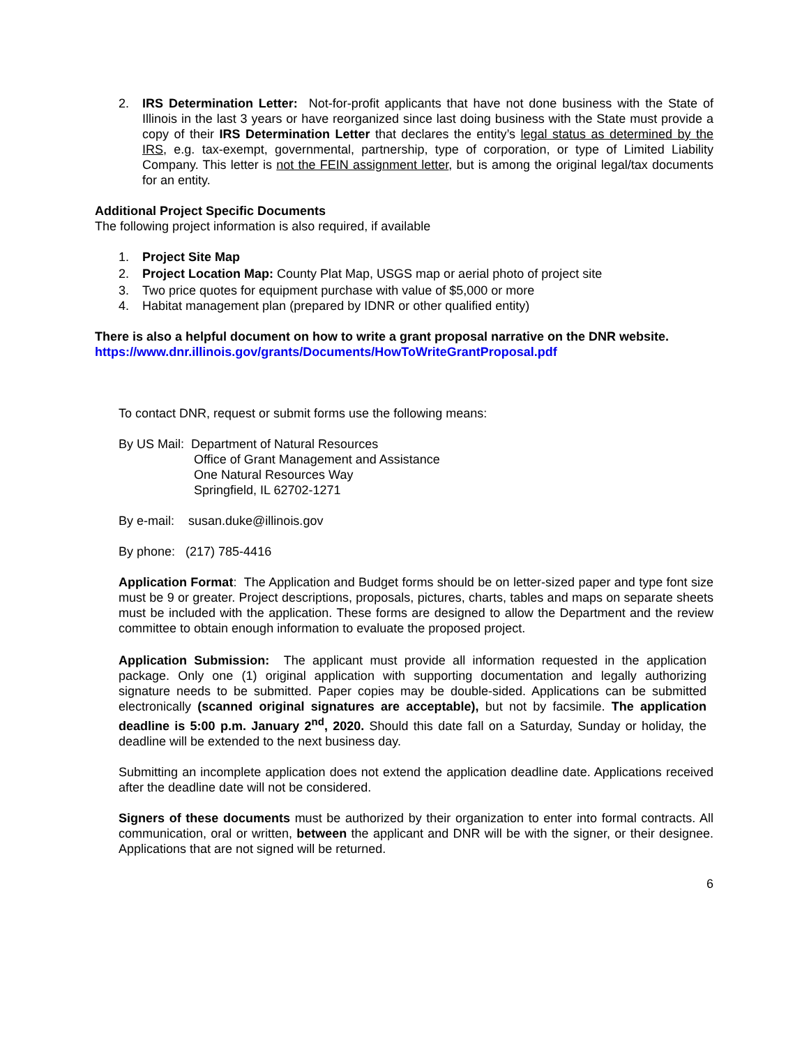2. IRS Determination Letter: Not-for-profit applicants that have not done business with the State of Illinois in the last 3 years or have reorganized since last doing business with the State must provide a copy of their IRS Determination Letter that declares the entity’s legal status as determined by the IRS, e.g. tax-exempt, governmental, partnership, type of corporation, or type of Limited Liability Company. This letter is not the FEIN assignment letter, but is among the original legal/tax documents for an entity.
Additional Project Specific Documents
The following project information is also required, if available
1. Project Site Map
2. Project Location Map: County Plat Map, USGS map or aerial photo of project site
3. Two price quotes for equipment purchase with value of $5,000 or more
4. Habitat management plan (prepared by IDNR or other qualified entity)
There is also a helpful document on how to write a grant proposal narrative on the DNR website.
https://www.dnr.illinois.gov/grants/Documents/HowToWriteGrantProposal.pdf
To contact DNR, request or submit forms use the following means:
By US Mail: Department of Natural Resources
Office of Grant Management and Assistance
One Natural Resources Way
Springfield, IL 62702-1271
By e-mail: susan.duke@illinois.gov
By phone: (217) 785-4416
Application Format: The Application and Budget forms should be on letter-sized paper and type font size must be 9 or greater. Project descriptions, proposals, pictures, charts, tables and maps on separate sheets must be included with the application. These forms are designed to allow the Department and the review committee to obtain enough information to evaluate the proposed project.
Application Submission: The applicant must provide all information requested in the application package. Only one (1) original application with supporting documentation and legally authorizing signature needs to be submitted. Paper copies may be double-sided. Applications can be submitted electronically (scanned original signatures are acceptable), but not by facsimile. The application deadline is 5:00 p.m. January 2<sup>nd</sup>, 2020. Should this date fall on a Saturday, Sunday or holiday, the deadline will be extended to the next business day.
Submitting an incomplete application does not extend the application deadline date. Applications received after the deadline date will not be considered.
Signers of these documents must be authorized by their organization to enter into formal contracts. All communication, oral or written, between the applicant and DNR will be with the signer, or their designee. Applications that are not signed will be returned.
6